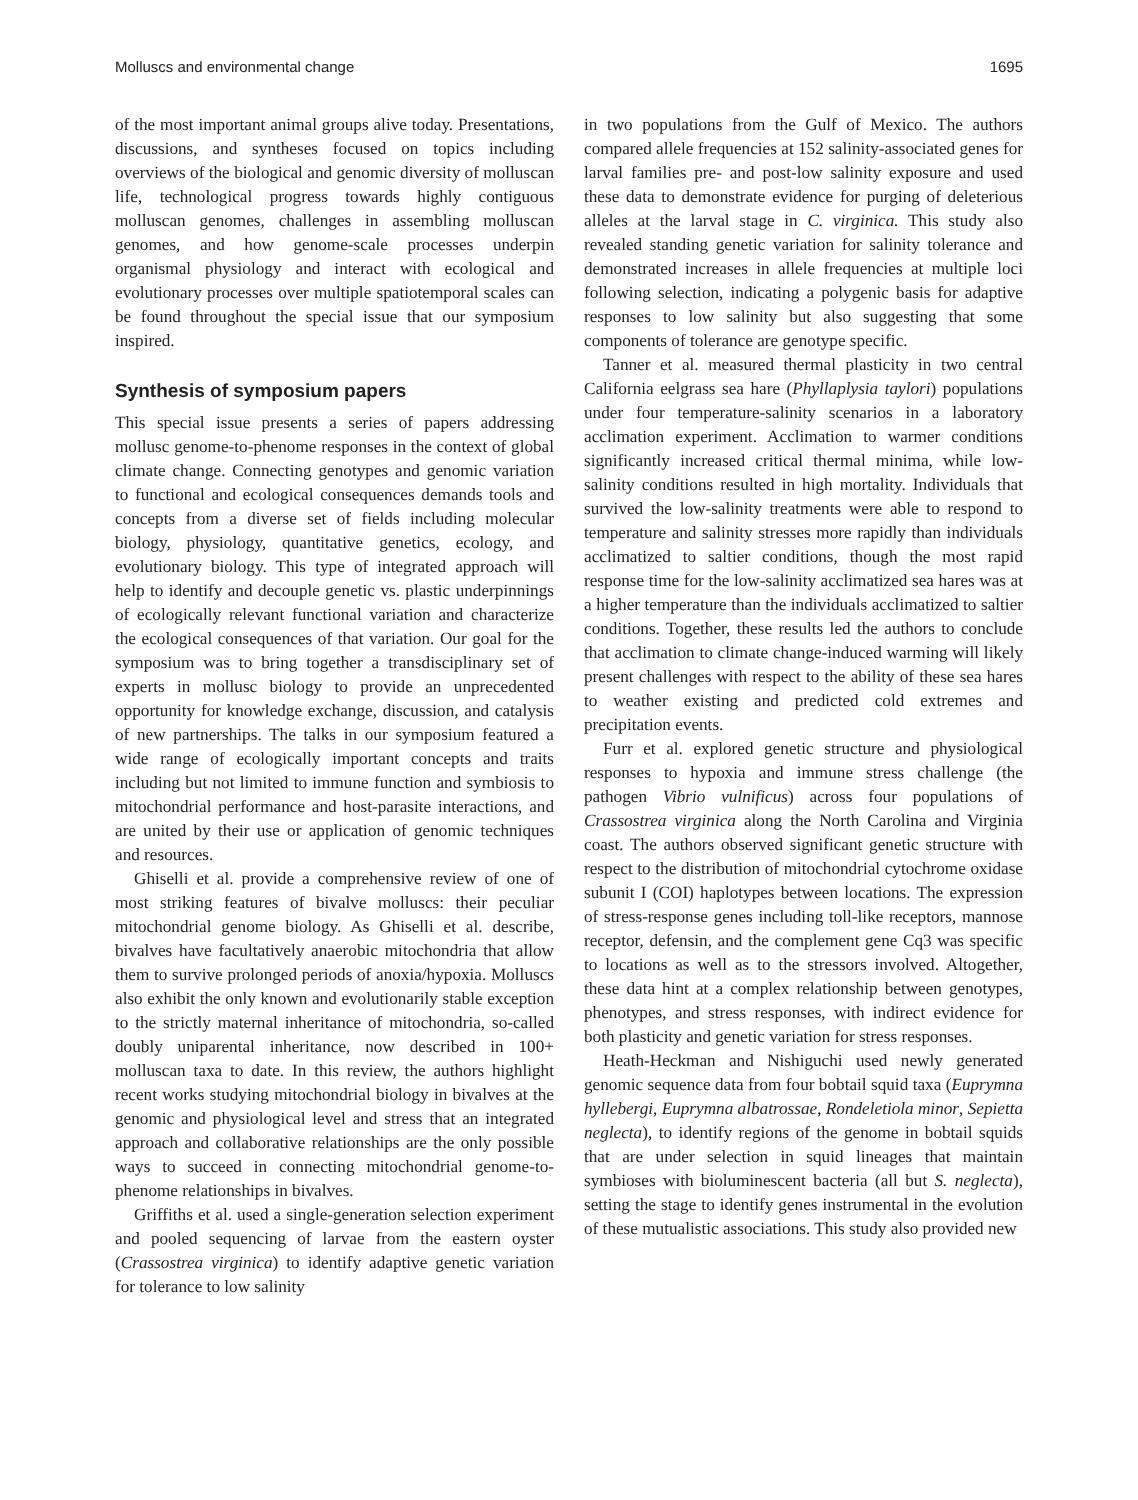Molluscs and environmental change 1695
of the most important animal groups alive today. Presentations, discussions, and syntheses focused on topics including overviews of the biological and genomic diversity of molluscan life, technological progress towards highly contiguous molluscan genomes, challenges in assembling molluscan genomes, and how genome-scale processes underpin organismal physiology and interact with ecological and evolutionary processes over multiple spatiotemporal scales can be found throughout the special issue that our symposium inspired.
Synthesis of symposium papers
This special issue presents a series of papers addressing mollusc genome-to-phenome responses in the context of global climate change. Connecting genotypes and genomic variation to functional and ecological consequences demands tools and concepts from a diverse set of fields including molecular biology, physiology, quantitative genetics, ecology, and evolutionary biology. This type of integrated approach will help to identify and decouple genetic vs. plastic underpinnings of ecologically relevant functional variation and characterize the ecological consequences of that variation. Our goal for the symposium was to bring together a transdisciplinary set of experts in mollusc biology to provide an unprecedented opportunity for knowledge exchange, discussion, and catalysis of new partnerships. The talks in our symposium featured a wide range of ecologically important concepts and traits including but not limited to immune function and symbiosis to mitochondrial performance and host-parasite interactions, and are united by their use or application of genomic techniques and resources.
Ghiselli et al. provide a comprehensive review of one of most striking features of bivalve molluscs: their peculiar mitochondrial genome biology. As Ghiselli et al. describe, bivalves have facultatively anaerobic mitochondria that allow them to survive prolonged periods of anoxia/hypoxia. Molluscs also exhibit the only known and evolutionarily stable exception to the strictly maternal inheritance of mitochondria, so-called doubly uniparental inheritance, now described in 100+ molluscan taxa to date. In this review, the authors highlight recent works studying mitochondrial biology in bivalves at the genomic and physiological level and stress that an integrated approach and collaborative relationships are the only possible ways to succeed in connecting mitochondrial genome-to-phenome relationships in bivalves.
Griffiths et al. used a single-generation selection experiment and pooled sequencing of larvae from the eastern oyster (Crassostrea virginica) to identify adaptive genetic variation for tolerance to low salinity
in two populations from the Gulf of Mexico. The authors compared allele frequencies at 152 salinity-associated genes for larval families pre- and post-low salinity exposure and used these data to demonstrate evidence for purging of deleterious alleles at the larval stage in C. virginica. This study also revealed standing genetic variation for salinity tolerance and demonstrated increases in allele frequencies at multiple loci following selection, indicating a polygenic basis for adaptive responses to low salinity but also suggesting that some components of tolerance are genotype specific.
Tanner et al. measured thermal plasticity in two central California eelgrass sea hare (Phyllaplysia taylori) populations under four temperature-salinity scenarios in a laboratory acclimation experiment. Acclimation to warmer conditions significantly increased critical thermal minima, while low-salinity conditions resulted in high mortality. Individuals that survived the low-salinity treatments were able to respond to temperature and salinity stresses more rapidly than individuals acclimatized to saltier conditions, though the most rapid response time for the low-salinity acclimatized sea hares was at a higher temperature than the individuals acclimatized to saltier conditions. Together, these results led the authors to conclude that acclimation to climate change-induced warming will likely present challenges with respect to the ability of these sea hares to weather existing and predicted cold extremes and precipitation events.
Furr et al. explored genetic structure and physiological responses to hypoxia and immune stress challenge (the pathogen Vibrio vulnificus) across four populations of Crassostrea virginica along the North Carolina and Virginia coast. The authors observed significant genetic structure with respect to the distribution of mitochondrial cytochrome oxidase subunit I (COI) haplotypes between locations. The expression of stress-response genes including toll-like receptors, mannose receptor, defensin, and the complement gene Cq3 was specific to locations as well as to the stressors involved. Altogether, these data hint at a complex relationship between genotypes, phenotypes, and stress responses, with indirect evidence for both plasticity and genetic variation for stress responses.
Heath-Heckman and Nishiguchi used newly generated genomic sequence data from four bobtail squid taxa (Euprymna hyllebergi, Euprymna albatrossae, Rondeletiola minor, Sepietta neglecta), to identify regions of the genome in bobtail squids that are under selection in squid lineages that maintain symbioses with bioluminescent bacteria (all but S. neglecta), setting the stage to identify genes instrumental in the evolution of these mutualistic associations. This study also provided new